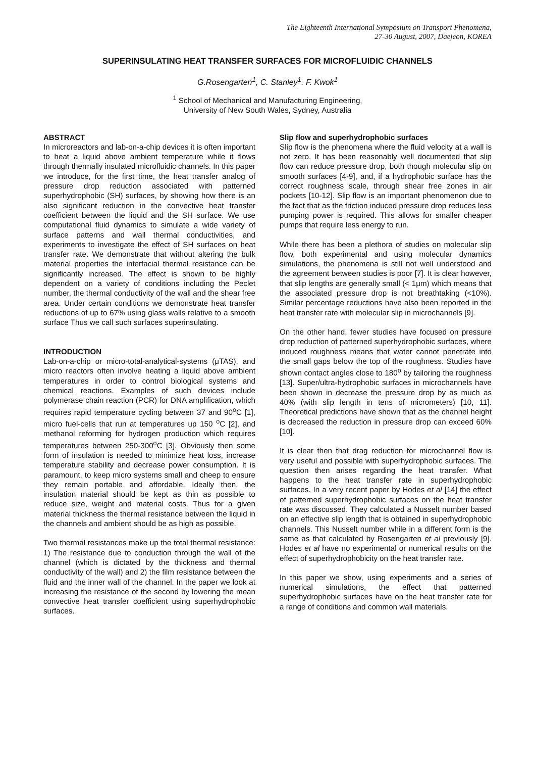The Eighteenth International Symposium on Transport Phenomena,
27-30 August, 2007, Daejeon, KOREA
SUPERINSULATING HEAT TRANSFER SURFACES FOR MICROFLUIDIC CHANNELS
G.Rosengarten<sup>1</sup>, C. Stanley<sup>1</sup>. F. Kwok<sup>1</sup>
<sup>1</sup> School of Mechanical and Manufacturing Engineering,
University of New South Wales, Sydney, Australia
ABSTRACT
In microreactors and lab-on-a-chip devices it is often important to heat a liquid above ambient temperature while it flows through thermally insulated microfluidic channels. In this paper we introduce, for the first time, the heat transfer analog of pressure drop reduction associated with patterned superhydrophobic (SH) surfaces, by showing how there is an also significant reduction in the convective heat transfer coefficient between the liquid and the SH surface. We use computational fluid dynamics to simulate a wide variety of surface patterns and wall thermal conductivities, and experiments to investigate the effect of SH surfaces on heat transfer rate. We demonstrate that without altering the bulk material properties the interfacial thermal resistance can be significantly increased. The effect is shown to be highly dependent on a variety of conditions including the Peclet number, the thermal conductivity of the wall and the shear free area. Under certain conditions we demonstrate heat transfer reductions of up to 67% using glass walls relative to a smooth surface Thus we call such surfaces superinsulating.
INTRODUCTION
Lab-on-a-chip or micro-total-analytical-systems (μTAS), and micro reactors often involve heating a liquid above ambient temperatures in order to control biological systems and chemical reactions. Examples of such devices include polymerase chain reaction (PCR) for DNA amplification, which requires rapid temperature cycling between 37 and 90<sup>o</sup>C [1], micro fuel-cells that run at temperatures up 150 <sup>o</sup>C [2], and methanol reforming for hydrogen production which requires temperatures between 250-300<sup>o</sup>C [3]. Obviously then some form of insulation is needed to minimize heat loss, increase temperature stability and decrease power consumption. It is paramount, to keep micro systems small and cheep to ensure they remain portable and affordable. Ideally then, the insulation material should be kept as thin as possible to reduce size, weight and material costs. Thus for a given material thickness the thermal resistance between the liquid in the channels and ambient should be as high as possible.
Two thermal resistances make up the total thermal resistance: 1) The resistance due to conduction through the wall of the channel (which is dictated by the thickness and thermal conductivity of the wall) and 2) the film resistance between the fluid and the inner wall of the channel. In the paper we look at increasing the resistance of the second by lowering the mean convective heat transfer coefficient using superhydrophobic surfaces.
Slip flow and superhydrophobic surfaces
Slip flow is the phenomena where the fluid velocity at a wall is not zero. It has been reasonably well documented that slip flow can reduce pressure drop, both though molecular slip on smooth surfaces [4-9], and, if a hydrophobic surface has the correct roughness scale, through shear free zones in air pockets [10-12]. Slip flow is an important phenomenon due to the fact that as the friction induced pressure drop reduces less pumping power is required. This allows for smaller cheaper pumps that require less energy to run.
While there has been a plethora of studies on molecular slip flow, both experimental and using molecular dynamics simulations, the phenomena is still not well understood and the agreement between studies is poor [7]. It is clear however, that slip lengths are generally small (< 1μm) which means that the associated pressure drop is not breathtaking (<10%). Similar percentage reductions have also been reported in the heat transfer rate with molecular slip in microchannels [9].
On the other hand, fewer studies have focused on pressure drop reduction of patterned superhydrophobic surfaces, where induced roughness means that water cannot penetrate into the small gaps below the top of the roughness. Studies have shown contact angles close to 180<sup>o</sup> by tailoring the roughness [13]. Super/ultra-hydrophobic surfaces in microchannels have been shown in decrease the pressure drop by as much as 40% (with slip length in tens of micrometers) [10, 11]. Theoretical predictions have shown that as the channel height is decreased the reduction in pressure drop can exceed 60% [10].
It is clear then that drag reduction for microchannel flow is very useful and possible with superhydrophobic surfaces. The question then arises regarding the heat transfer. What happens to the heat transfer rate in superhydrophobic surfaces. In a very recent paper by Hodes et al [14] the effect of patterned superhydrophobic surfaces on the heat transfer rate was discussed. They calculated a Nusselt number based on an effective slip length that is obtained in superhydrophobic channels. This Nusselt number while in a different form is the same as that calculated by Rosengarten et al previously [9]. Hodes et al have no experimental or numerical results on the effect of superhydrophobicity on the heat transfer rate.
In this paper we show, using experiments and a series of numerical simulations, the effect that patterned superhydrophobic surfaces have on the heat transfer rate for a range of conditions and common wall materials.